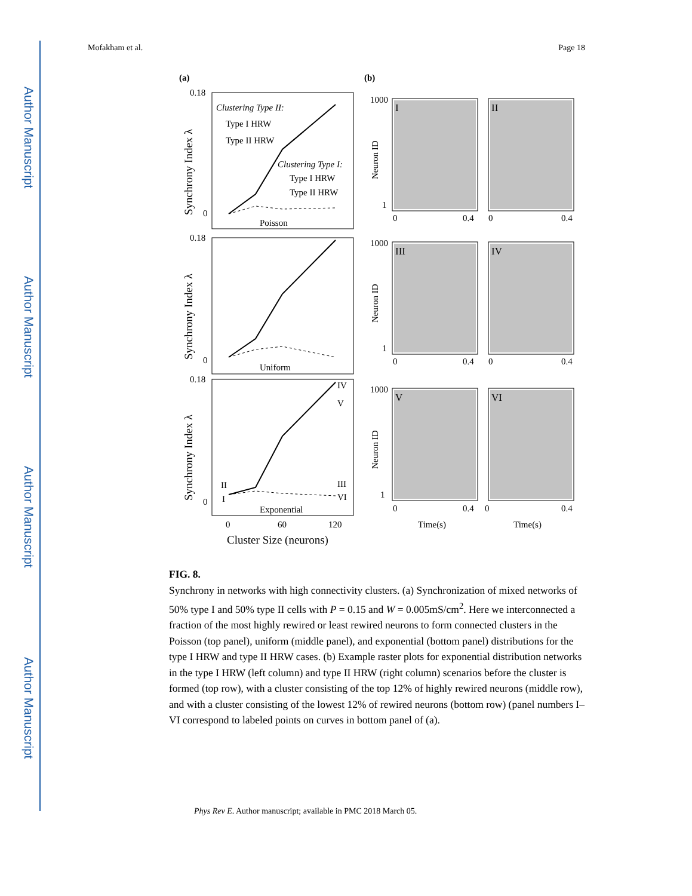Author Manuscript
Author Manuscript
Author Manuscript
Author Manuscript
Mofakham et al. Page 18
(a)
(b)
0.18
0
Poisson
0.18
0
Uniform
0.18
0
Exponential
Clustering Type II:
Type I HRW
Type II HRW
Clustering Type I:
Type I HRW
Type II HRW
IV
V
III
VI
II
I
0
60
120
Cluster Size (neurons)
Synchrony Index λ
Synchrony Index λ
Synchrony Index λ
I
II
III
IV
V
VI
1000
1
1000
1
1000
1
Neuron ID
Neuron ID
Neuron ID
0
0.4
0
0.4
0
0.4
0
0.4
0
0.4
0
0.4
Time(s)
Time(s)
FIG. 8.
Synchrony in networks with high connectivity clusters. (a) Synchronization of mixed networks of 50% type I and 50% type II cells with P = 0.15 and W = 0.005mS/cm<sup>2</sup>. Here we interconnected a fraction of the most highly rewired or least rewired neurons to form connected clusters in the Poisson (top panel), uniform (middle panel), and exponential (bottom panel) distributions for the type I HRW and type II HRW cases. (b) Example raster plots for exponential distribution networks in the type I HRW (left column) and type II HRW (right column) scenarios before the cluster is formed (top row), with a cluster consisting of the top 12% of highly rewired neurons (middle row), and with a cluster consisting of the lowest 12% of rewired neurons (bottom row) (panel numbers I–VI correspond to labeled points on curves in bottom panel of (a).
Phys Rev E. Author manuscript; available in PMC 2018 March 05.